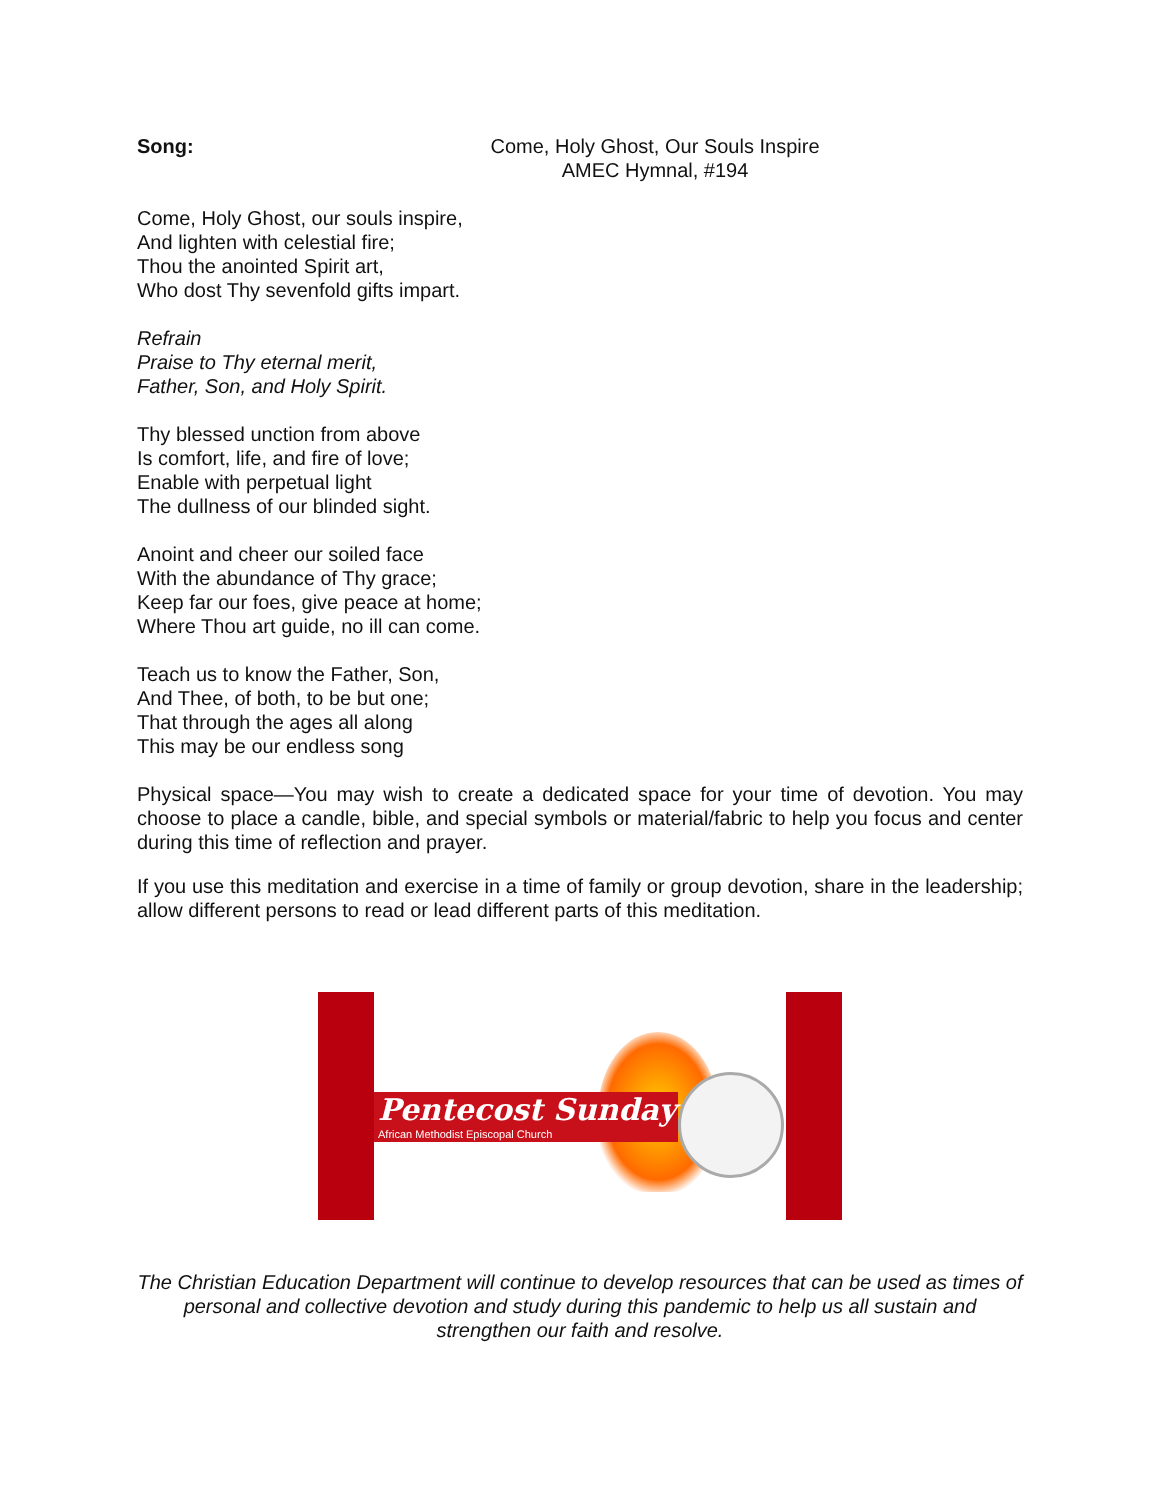Song: Come, Holy Ghost, Our Souls Inspire
AMEC Hymnal, #194
Come, Holy Ghost, our souls inspire,
And lighten with celestial fire;
Thou the anointed Spirit art,
Who dost Thy sevenfold gifts impart.
Refrain
Praise to Thy eternal merit,
Father, Son, and Holy Spirit.
Thy blessed unction from above
Is comfort, life, and fire of love;
Enable with perpetual light
The dullness of our blinded sight.
Anoint and cheer our soiled face
With the abundance of Thy grace;
Keep far our foes, give peace at home;
Where Thou art guide, no ill can come.
Teach us to know the Father, Son,
And Thee, of both, to be but one;
That through the ages all along
This may be our endless song
Physical space—You may wish to create a dedicated space for your time of devotion. You may choose to place a candle, bible, and special symbols or material/fabric to help you focus and center during this time of reflection and prayer.
If you use this meditation and exercise in a time of family or group devotion, share in the leadership; allow different persons to read or lead different parts of this meditation.
Pentecost Sunday
African Methodist Episcopal Church
The Christian Education Department will continue to develop resources that can be used as times of personal and collective devotion and study during this pandemic to help us all sustain and strengthen our faith and resolve.